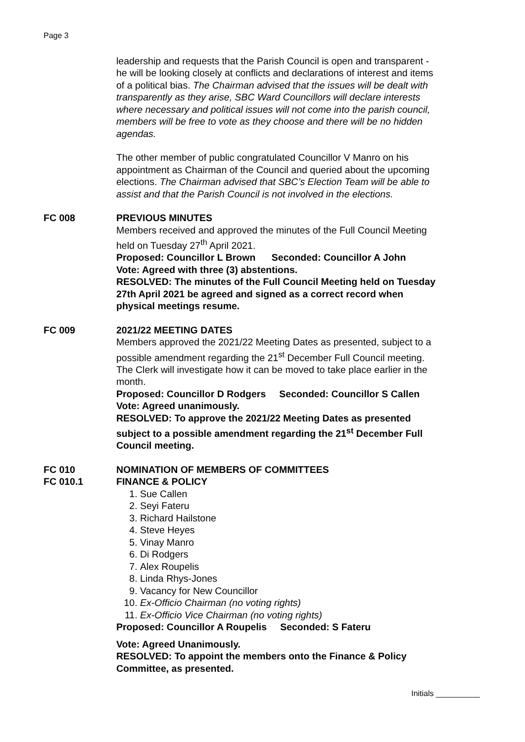Page 3
leadership and requests that the Parish Council is open and transparent - he will be looking closely at conflicts and declarations of interest and items of a political bias. The Chairman advised that the issues will be dealt with transparently as they arise, SBC Ward Councillors will declare interests where necessary and political issues will not come into the parish council, members will be free to vote as they choose and there will be no hidden agendas.
The other member of public congratulated Councillor V Manro on his appointment as Chairman of the Council and queried about the upcoming elections. The Chairman advised that SBC’s Election Team will be able to assist and that the Parish Council is not involved in the elections.
FC 008 PREVIOUS MINUTES
Members received and approved the minutes of the Full Council Meeting held on Tuesday 27<sup>th</sup> April 2021.
Proposed: Councillor L Brown Seconded: Councillor A John
Vote: Agreed with three (3) abstentions.
RESOLVED: The minutes of the Full Council Meeting held on Tuesday 27th April 2021 be agreed and signed as a correct record when physical meetings resume.
FC 009 2021/22 MEETING DATES
Members approved the 2021/22 Meeting Dates as presented, subject to a possible amendment regarding the 21<sup>st</sup> December Full Council meeting. The Clerk will investigate how it can be moved to take place earlier in the month.
Proposed: Councillor D Rodgers Seconded: Councillor S Callen
Vote: Agreed unanimously.
RESOLVED: To approve the 2021/22 Meeting Dates as presented subject to a possible amendment regarding the 21<sup>st</sup> December Full Council meeting.
FC 010 NOMINATION OF MEMBERS OF COMMITTEES
FC 010.1 FINANCE & POLICY
1. Sue Callen
2. Seyi Fateru
3. Richard Hailstone
4. Steve Heyes
5. Vinay Manro
6. Di Rodgers
7. Alex Roupelis
8. Linda Rhys-Jones
9. Vacancy for New Councillor
10. Ex-Officio Chairman (no voting rights)
11. Ex-Officio Vice Chairman (no voting rights)
Proposed: Councillor A Roupelis Seconded: S Fateru
Vote: Agreed Unanimously.
RESOLVED: To appoint the members onto the Finance & Policy Committee, as presented.
Initials __________